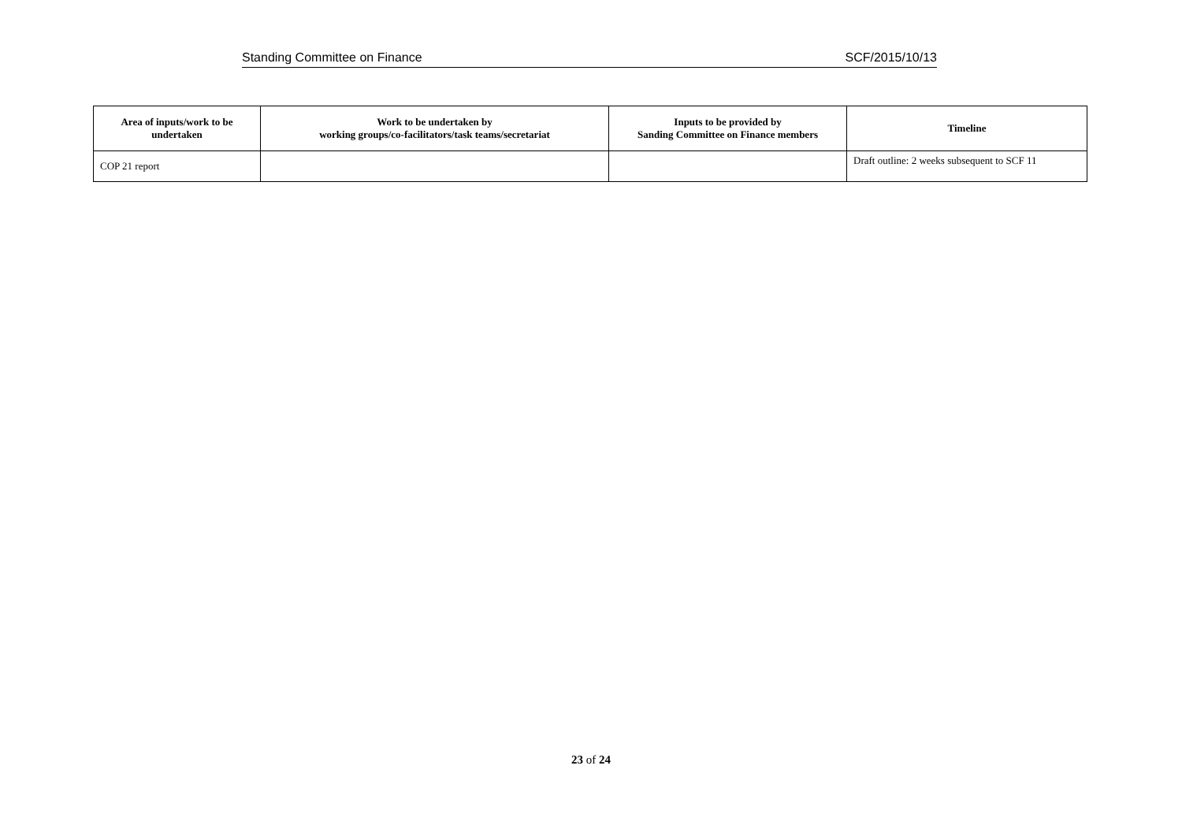Standing Committee on Finance SCF/2015/10/13
| Area of inputs/work to be undertaken | Work to be undertaken by working groups/co-facilitators/task teams/secretariat | Inputs to be provided by Sanding Committee on Finance members | Timeline |
| --- | --- | --- | --- |
| COP 21 report | | | Draft outline: 2 weeks subsequent to SCF 11 |
23 of 24